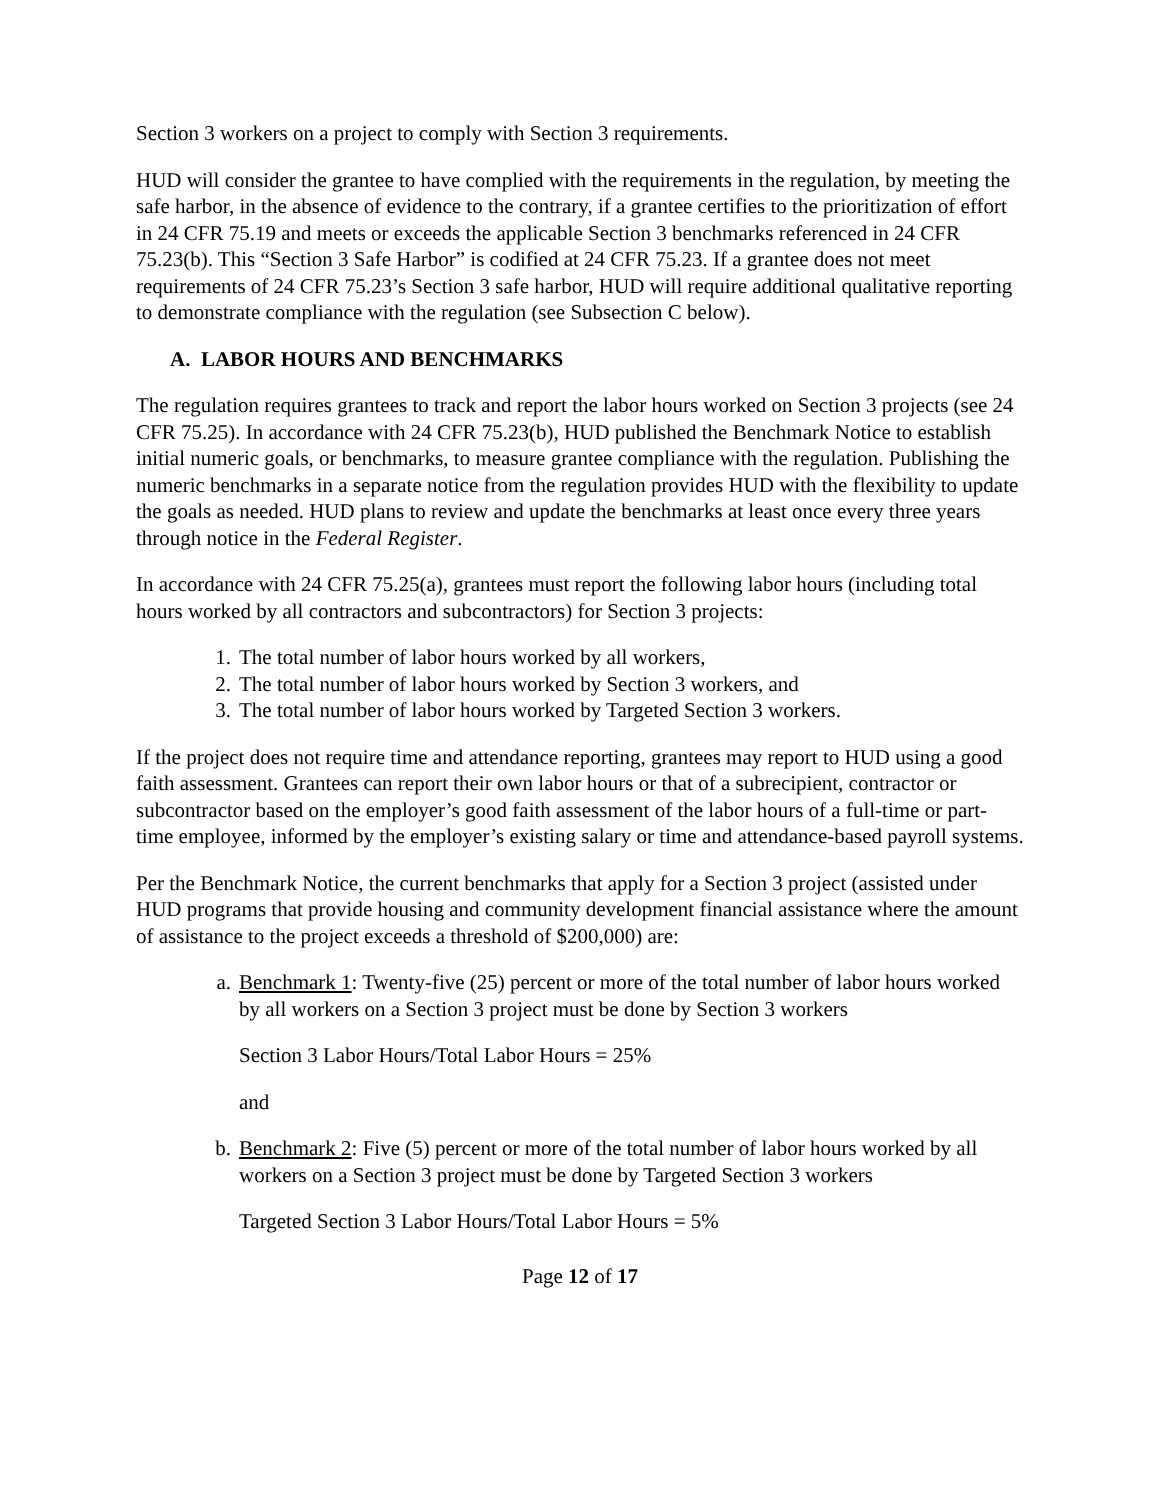Section 3 workers on a project to comply with Section 3 requirements.
HUD will consider the grantee to have complied with the requirements in the regulation, by meeting the safe harbor, in the absence of evidence to the contrary, if a grantee certifies to the prioritization of effort in 24 CFR 75.19 and meets or exceeds the applicable Section 3 benchmarks referenced in 24 CFR 75.23(b). This “Section 3 Safe Harbor” is codified at 24 CFR 75.23. If a grantee does not meet requirements of 24 CFR 75.23’s Section 3 safe harbor, HUD will require additional qualitative reporting to demonstrate compliance with the regulation (see Subsection C below).
A. LABOR HOURS AND BENCHMARKS
The regulation requires grantees to track and report the labor hours worked on Section 3 projects (see 24 CFR 75.25). In accordance with 24 CFR 75.23(b), HUD published the Benchmark Notice to establish initial numeric goals, or benchmarks, to measure grantee compliance with the regulation. Publishing the numeric benchmarks in a separate notice from the regulation provides HUD with the flexibility to update the goals as needed. HUD plans to review and update the benchmarks at least once every three years through notice in the Federal Register.
In accordance with 24 CFR 75.25(a), grantees must report the following labor hours (including total hours worked by all contractors and subcontractors) for Section 3 projects:
1. The total number of labor hours worked by all workers,
2. The total number of labor hours worked by Section 3 workers, and
3. The total number of labor hours worked by Targeted Section 3 workers.
If the project does not require time and attendance reporting, grantees may report to HUD using a good faith assessment. Grantees can report their own labor hours or that of a subrecipient, contractor or subcontractor based on the employer’s good faith assessment of the labor hours of a full-time or part-time employee, informed by the employer’s existing salary or time and attendance-based payroll systems.
Per the Benchmark Notice, the current benchmarks that apply for a Section 3 project (assisted under HUD programs that provide housing and community development financial assistance where the amount of assistance to the project exceeds a threshold of $200,000) are:
a. Benchmark 1: Twenty-five (25) percent or more of the total number of labor hours worked by all workers on a Section 3 project must be done by Section 3 workers
Section 3 Labor Hours/Total Labor Hours = 25%
and
b. Benchmark 2: Five (5) percent or more of the total number of labor hours worked by all workers on a Section 3 project must be done by Targeted Section 3 workers
Targeted Section 3 Labor Hours/Total Labor Hours = 5%
Page 12 of 17